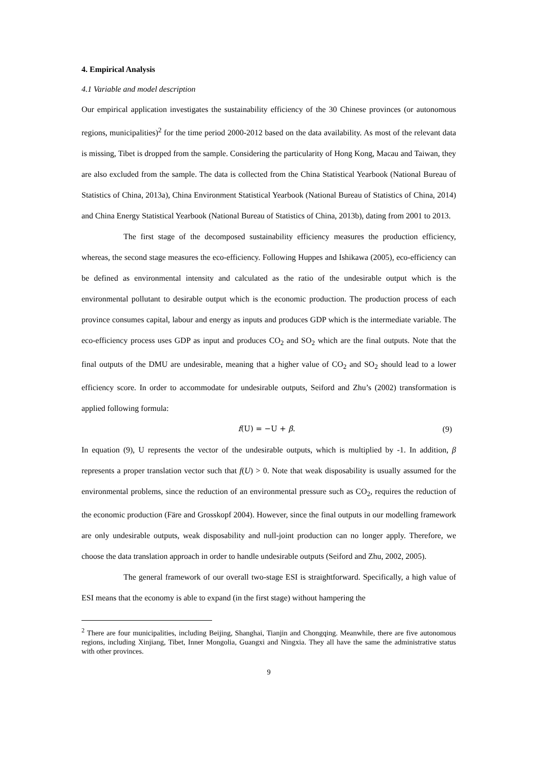4. Empirical Analysis
4.1 Variable and model description
Our empirical application investigates the sustainability efficiency of the 30 Chinese provinces (or autonomous regions, municipalities)<sup>2</sup> for the time period 2000-2012 based on the data availability. As most of the relevant data is missing, Tibet is dropped from the sample. Considering the particularity of Hong Kong, Macau and Taiwan, they are also excluded from the sample. The data is collected from the China Statistical Yearbook (National Bureau of Statistics of China, 2013a), China Environment Statistical Yearbook (National Bureau of Statistics of China, 2014) and China Energy Statistical Yearbook (National Bureau of Statistics of China, 2013b), dating from 2001 to 2013.
The first stage of the decomposed sustainability efficiency measures the production efficiency, whereas, the second stage measures the eco-efficiency. Following Huppes and Ishikawa (2005), eco-efficiency can be defined as environmental intensity and calculated as the ratio of the undesirable output which is the environmental pollutant to desirable output which is the economic production. The production process of each province consumes capital, labour and energy as inputs and produces GDP which is the intermediate variable. The eco-efficiency process uses GDP as input and produces CO<sub>2</sub> and SO<sub>2</sub> which are the final outputs. Note that the final outputs of the DMU are undesirable, meaning that a higher value of CO<sub>2</sub> and SO<sub>2</sub> should lead to a lower efficiency score. In order to accommodate for undesirable outputs, Seiford and Zhu’s (2002) transformation is applied following formula:
f(U) = −U + β. (9)
In equation (9), U represents the vector of the undesirable outputs, which is multiplied by -1. In addition, β represents a proper translation vector such that f(U) > 0. Note that weak disposability is usually assumed for the environmental problems, since the reduction of an environmental pressure such as CO<sub>2</sub>, requires the reduction of the economic production (Färe and Grosskopf 2004). However, since the final outputs in our modelling framework are only undesirable outputs, weak disposability and null-joint production can no longer apply. Therefore, we choose the data translation approach in order to handle undesirable outputs (Seiford and Zhu, 2002, 2005).
The general framework of our overall two-stage ESI is straightforward. Specifically, a high value of ESI means that the economy is able to expand (in the first stage) without hampering the
<sup>2</sup> There are four municipalities, including Beijing, Shanghai, Tianjin and Chongqing. Meanwhile, there are five autonomous regions, including Xinjiang, Tibet, Inner Mongolia, Guangxi and Ningxia. They all have the same the administrative status with other provinces.
9